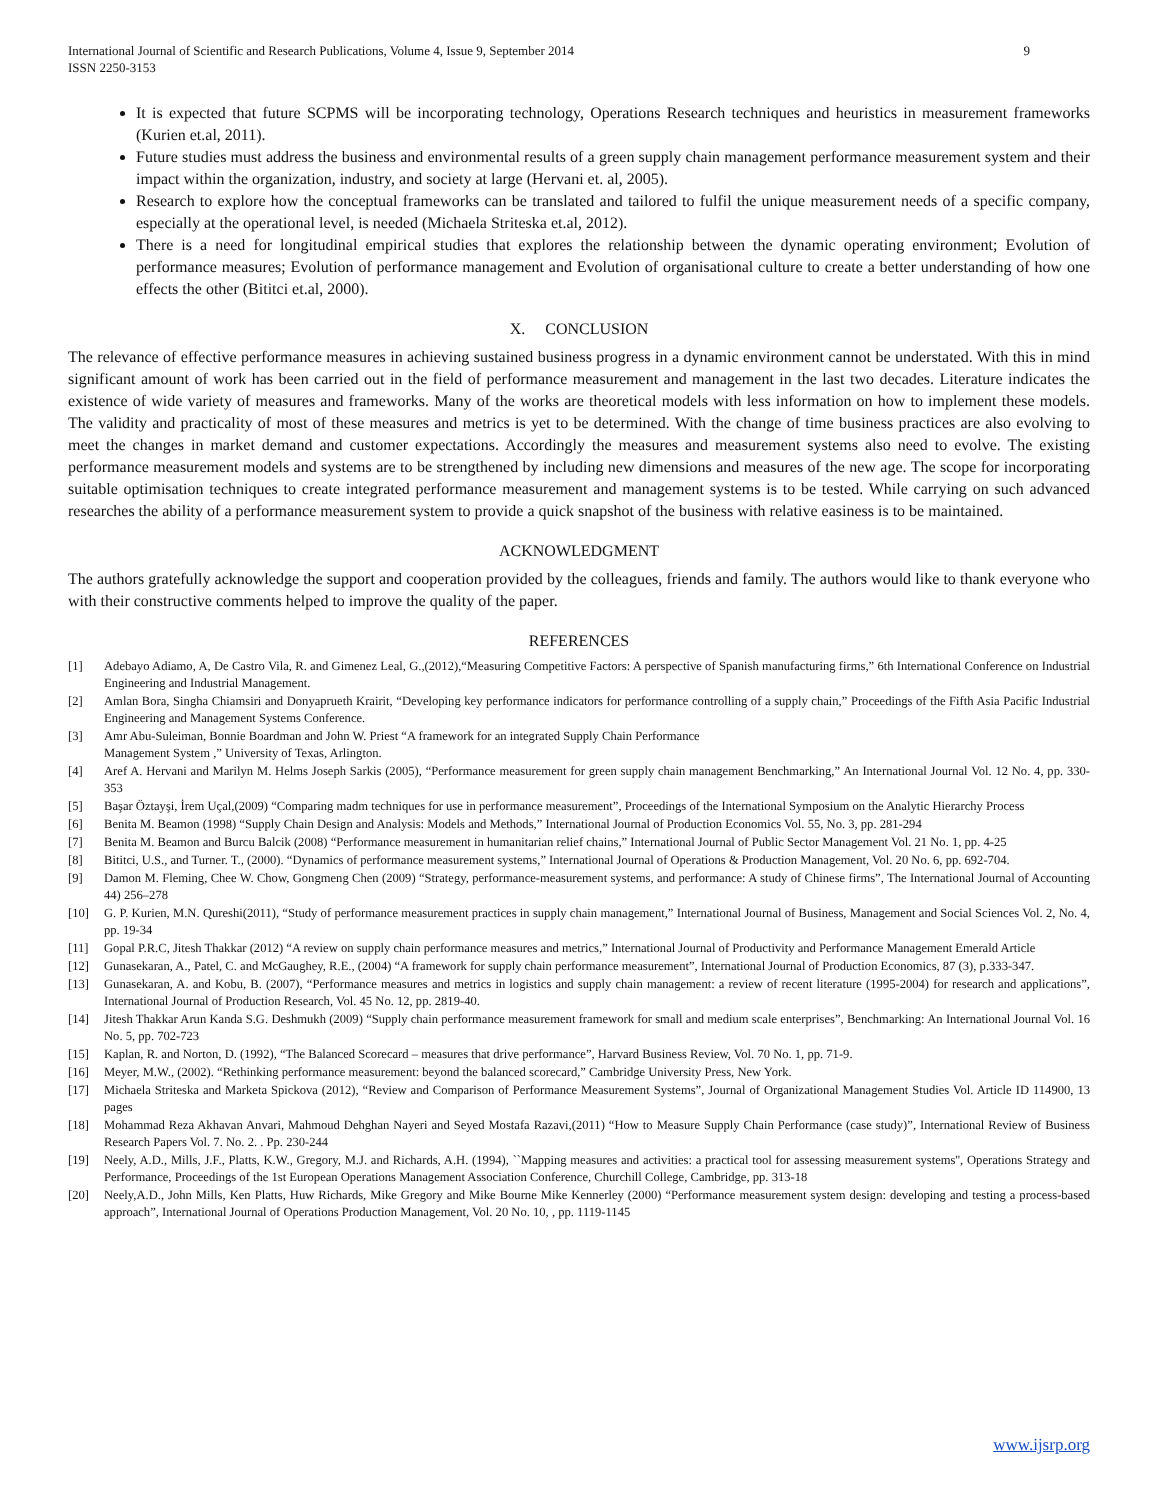International Journal of Scientific and Research Publications, Volume 4, Issue 9, September 2014
ISSN 2250-3153 9
It is expected that future SCPMS will be incorporating technology, Operations Research techniques and heuristics in measurement frameworks (Kurien et.al, 2011).
Future studies must address the business and environmental results of a green supply chain management performance measurement system and their impact within the organization, industry, and society at large (Hervani et. al, 2005).
Research to explore how the conceptual frameworks can be translated and tailored to fulfil the unique measurement needs of a specific company, especially at the operational level, is needed (Michaela Striteska et.al, 2012).
There is a need for longitudinal empirical studies that explores the relationship between the dynamic operating environment; Evolution of performance measures; Evolution of performance management and Evolution of organisational culture to create a better understanding of how one effects the other (Bititci et.al, 2000).
X. CONCLUSION
The relevance of effective performance measures in achieving sustained business progress in a dynamic environment cannot be understated. With this in mind significant amount of work has been carried out in the field of performance measurement and management in the last two decades. Literature indicates the existence of wide variety of measures and frameworks. Many of the works are theoretical models with less information on how to implement these models. The validity and practicality of most of these measures and metrics is yet to be determined. With the change of time business practices are also evolving to meet the changes in market demand and customer expectations. Accordingly the measures and measurement systems also need to evolve. The existing performance measurement models and systems are to be strengthened by including new dimensions and measures of the new age. The scope for incorporating suitable optimisation techniques to create integrated performance measurement and management systems is to be tested. While carrying on such advanced researches the ability of a performance measurement system to provide a quick snapshot of the business with relative easiness is to be maintained.
ACKNOWLEDGMENT
The authors gratefully acknowledge the support and cooperation provided by the colleagues, friends and family. The authors would like to thank everyone who with their constructive comments helped to improve the quality of the paper.
REFERENCES
[1] Adebayo Adiamo, A, De Castro Vila, R. and Gimenez Leal, G.,(2012),“Measuring Competitive Factors: A perspective of Spanish manufacturing firms,” 6th International Conference on Industrial Engineering and Industrial Management.
[2] Amlan Bora, Singha Chiamsiri and Donyaprueth Krairit, “Developing key performance indicators for performance controlling of a supply chain,” Proceedings of the Fifth Asia Pacific Industrial Engineering and Management Systems Conference.
[3] Amr Abu-Suleiman, Bonnie Boardman and John W. Priest “A framework for an integrated Supply Chain Performance
Management System ,” University of Texas, Arlington.
[4] Aref A. Hervani and Marilyn M. Helms Joseph Sarkis (2005), “Performance measurement for green supply chain management Benchmarking,” An International Journal Vol. 12 No. 4, pp. 330-353
[5] Başar Öztayşi, İrem Uçal,(2009) “Comparing madm techniques for use in performance measurement”, Proceedings of the International Symposium on the Analytic Hierarchy Process
[6] Benita M. Beamon (1998) “Supply Chain Design and Analysis: Models and Methods,” International Journal of Production Economics Vol. 55, No. 3, pp. 281-294
[7] Benita M. Beamon and Burcu Balcik (2008) “Performance measurement in humanitarian relief chains,” International Journal of Public Sector Management Vol. 21 No. 1, pp. 4-25
[8] Bititci, U.S., and Turner. T., (2000). “Dynamics of performance measurement systems,” International Journal of Operations & Production Management, Vol. 20 No. 6, pp. 692-704.
[9] Damon M. Fleming, Chee W. Chow, Gongmeng Chen (2009) “Strategy, performance-measurement systems, and performance: A study of Chinese firms”, The International Journal of Accounting 44) 256–278
[10] G. P. Kurien, M.N. Qureshi(2011), “Study of performance measurement practices in supply chain management,” International Journal of Business, Management and Social Sciences Vol. 2, No. 4, pp. 19-34
[11] Gopal P.R.C, Jitesh Thakkar (2012) “A review on supply chain performance measures and metrics,” International Journal of Productivity and Performance Management Emerald Article
[12] Gunasekaran, A., Patel, C. and McGaughey, R.E., (2004) “A framework for supply chain performance measurement”, International Journal of Production Economics, 87 (3), p.333-347.
[13] Gunasekaran, A. and Kobu, B. (2007), “Performance measures and metrics in logistics and supply chain management: a review of recent literature (1995-2004) for research and applications”, International Journal of Production Research, Vol. 45 No. 12, pp. 2819-40.
[14] Jitesh Thakkar Arun Kanda S.G. Deshmukh (2009) “Supply chain performance measurement framework for small and medium scale enterprises”, Benchmarking: An International Journal Vol. 16 No. 5, pp. 702-723
[15] Kaplan, R. and Norton, D. (1992), “The Balanced Scorecard – measures that drive performance”, Harvard Business Review, Vol. 70 No. 1, pp. 71-9.
[16] Meyer, M.W., (2002). “Rethinking performance measurement: beyond the balanced scorecard,” Cambridge University Press, New York.
[17] Michaela Striteska and Marketa Spickova (2012), “Review and Comparison of Performance Measurement Systems”, Journal of Organizational Management Studies Vol. Article ID 114900, 13 pages
[18] Mohammad Reza Akhavan Anvari, Mahmoud Dehghan Nayeri and Seyed Mostafa Razavi,(2011) “How to Measure Supply Chain Performance (case study)”, International Review of Business Research Papers Vol. 7. No. 2. . Pp. 230-244
[19] Neely, A.D., Mills, J.F., Platts, K.W., Gregory, M.J. and Richards, A.H. (1994), ``Mapping measures and activities: a practical tool for assessing measurement systems'', Operations Strategy and Performance, Proceedings of the 1st European Operations Management Association Conference, Churchill College, Cambridge, pp. 313-18
[20] Neely,A.D., John Mills, Ken Platts, Huw Richards, Mike Gregory and Mike Bourne Mike Kennerley (2000) “Performance measurement system design: developing and testing a process-based approach”, International Journal of Operations Production Management, Vol. 20 No. 10, , pp. 1119-1145
www.ijsrp.org